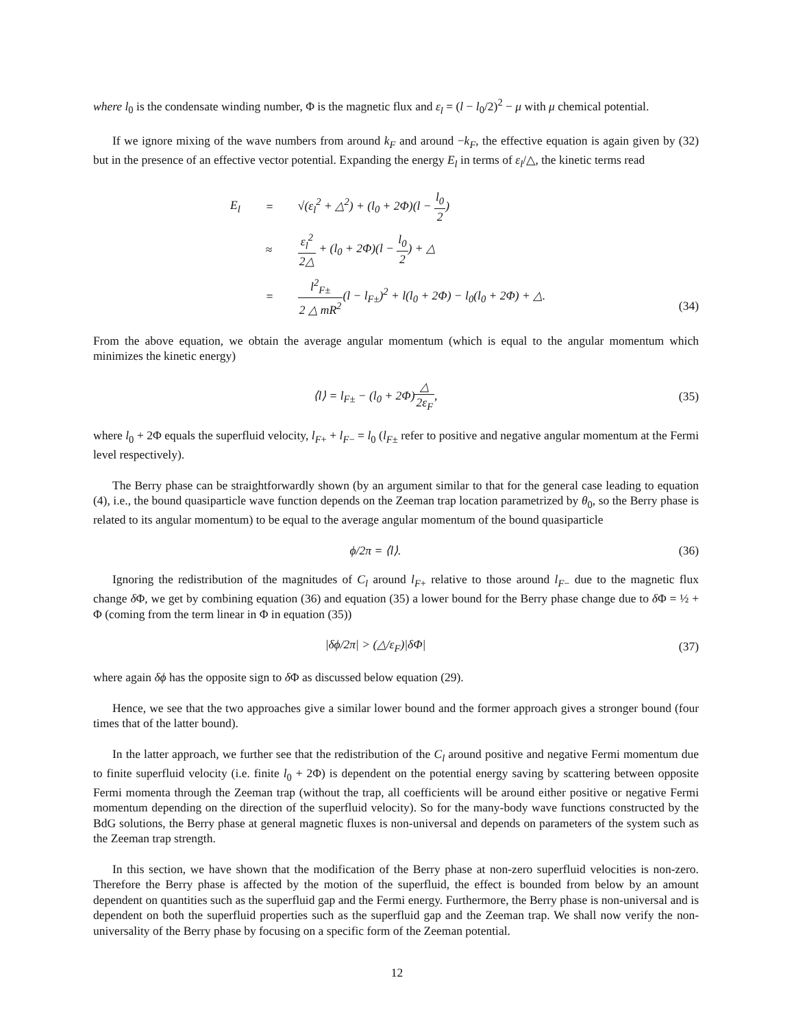where l<sub>0</sub> is the condensate winding number, Φ is the magnetic flux and ε<sub>l</sub> = (l − l<sub>0</sub>/2)<sup>2</sup> − μ with μ chemical potential.
If we ignore mixing of the wave numbers from around k<sub>F</sub> and around −k<sub>F</sub>, the effective equation is again given by (32) but in the presence of an effective vector potential. Expanding the energy E<sub>l</sub> in terms of ε<sub>l</sub>/△, the kinetic terms read
| E<sub>l</sub> | = | √( ε<sub>l</sub><sup>2</sup> + △<sup>2</sup>) + ( l<sub>0</sub> + 2Φ)( l − l<sub>0</sub> 2 ) |
| | ≈ | ε<sub>l</sub><sup>2</sup> 2△ + ( l<sub>0</sub> + 2Φ)( l − l<sub>0</sub> 2 ) + △ |
| | = | l<sup>2</sup><sub>F±</sub> 2 △ mR<sup>2</sup> ( l − l<sub>F±</sub>)<sup>2</sup> + l ( l<sub>0</sub> + 2Φ) − l<sub>0</sub>( l<sub>0</sub> + 2Φ) + △. |
(34)
From the above equation, we obtain the average angular momentum (which is equal to the angular momentum which minimizes the kinetic energy)
⟨l⟩ = l<sub>F±</sub> − (l<sub>0</sub> + 2Φ)△ 2ε<sub>F</sub>, (35)
where l<sub>0</sub> + 2Φ equals the superfluid velocity, l<sub>F+</sub> + l<sub>F−</sub> = l<sub>0</sub> (l<sub>F±</sub> refer to positive and negative angular momentum at the Fermi level respectively).
The Berry phase can be straightforwardly shown (by an argument similar to that for the general case leading to equation (4), i.e., the bound quasiparticle wave function depends on the Zeeman trap location parametrized by θ<sub>0</sub>, so the Berry phase is related to its angular momentum) to be equal to the average angular momentum of the bound quasiparticle
ϕ/2π = ⟨l⟩. (36)
Ignoring the redistribution of the magnitudes of C<sub>l</sub> around l<sub>F+</sub> relative to those around l<sub>F−</sub> due to the magnetic flux change δ Φ, we get by combining equation (36) and equation (35) a lower bound for the Berry phase change due to δ Φ = ½ + Φ (coming from the term linear in Φ in equation (35))
|δϕ/2π| > (△/ε<sub>F</sub>)|δ Φ| (37)
where again δϕ has the opposite sign to δ Φ as discussed below equation (29).
Hence, we see that the two approaches give a similar lower bound and the former approach gives a stronger bound (four times that of the latter bound).
In the latter approach, we further see that the redistribution of the C<sub>l</sub> around positive and negative Fermi momentum due to finite superfluid velocity (i.e. finite l<sub>0</sub> + 2Φ) is dependent on the potential energy saving by scattering between opposite Fermi momenta through the Zeeman trap (without the trap, all coefficients will be around either positive or negative Fermi momentum depending on the direction of the superfluid velocity). So for the many-body wave functions constructed by the BdG solutions, the Berry phase at general magnetic fluxes is non-universal and depends on parameters of the system such as the Zeeman trap strength.
In this section, we have shown that the modification of the Berry phase at non-zero superfluid velocities is non-zero. Therefore the Berry phase is affected by the motion of the superfluid, the effect is bounded from below by an amount dependent on quantities such as the superfluid gap and the Fermi energy. Furthermore, the Berry phase is non-universal and is dependent on both the superfluid properties such as the superfluid gap and the Zeeman trap. We shall now verify the non-universality of the Berry phase by focusing on a specific form of the Zeeman potential.
12